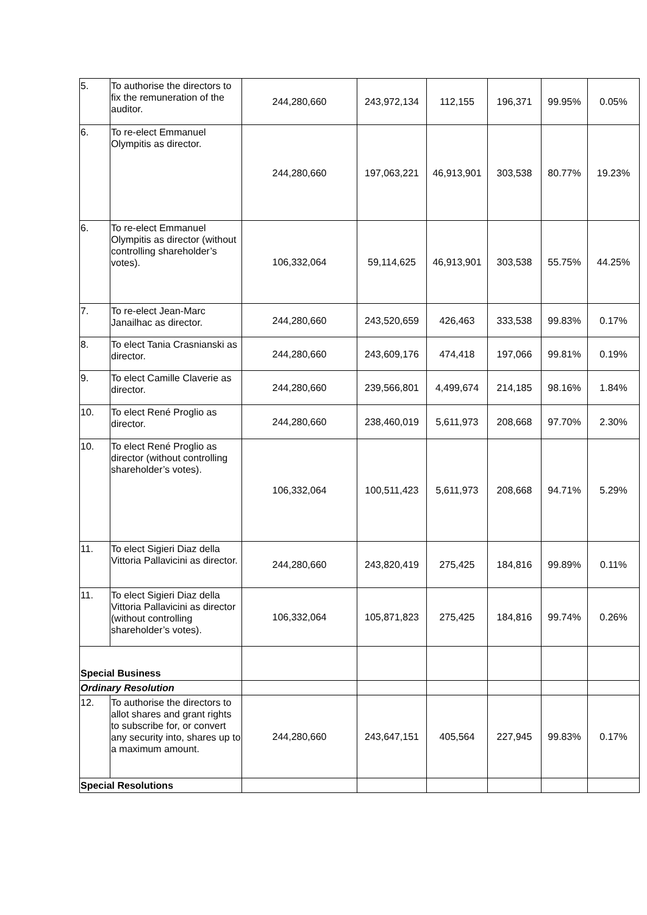| 5. | To authorise the directors to fix the remuneration of the auditor. | 244,280,660 | 243,972,134 | 112,155 | 196,371 | 99.95% | 0.05% |
| 6. | To re-elect Emmanuel Olympitis as director. | 244,280,660 | 197,063,221 | 46,913,901 | 303,538 | 80.77% | 19.23% |
| 6. | To re-elect Emmanuel Olympitis as director (without controlling shareholder’s votes). | 106,332,064 | 59,114,625 | 46,913,901 | 303,538 | 55.75% | 44.25% |
| 7. | To re-elect Jean-Marc Janailhac as director. | 244,280,660 | 243,520,659 | 426,463 | 333,538 | 99.83% | 0.17% |
| 8. | To elect Tania Crasnianski as director. | 244,280,660 | 243,609,176 | 474,418 | 197,066 | 99.81% | 0.19% |
| 9. | To elect Camille Claverie as director. | 244,280,660 | 239,566,801 | 4,499,674 | 214,185 | 98.16% | 1.84% |
| 10. | To elect René Proglio as director. | 244,280,660 | 238,460,019 | 5,611,973 | 208,668 | 97.70% | 2.30% |
| 10. | To elect René Proglio as director (without controlling shareholder’s votes). | 106,332,064 | 100,511,423 | 5,611,973 | 208,668 | 94.71% | 5.29% |
| 11. | To elect Sigieri Diaz della Vittoria Pallavicini as director. | 244,280,660 | 243,820,419 | 275,425 | 184,816 | 99.89% | 0.11% |
| 11. | To elect Sigieri Diaz della Vittoria Pallavicini as director (without controlling shareholder’s votes). | 106,332,064 | 105,871,823 | 275,425 | 184,816 | 99.74% | 0.26% |
| Special Business | | | | | | | |
| Ordinary Resolution | | | | | | | |
| 12. | To authorise the directors to allot shares and grant rights to subscribe for, or convert any security into, shares up to a maximum amount. | 244,280,660 | 243,647,151 | 405,564 | 227,945 | 99.83% | 0.17% |
| Special Resolutions | | | | | | | |